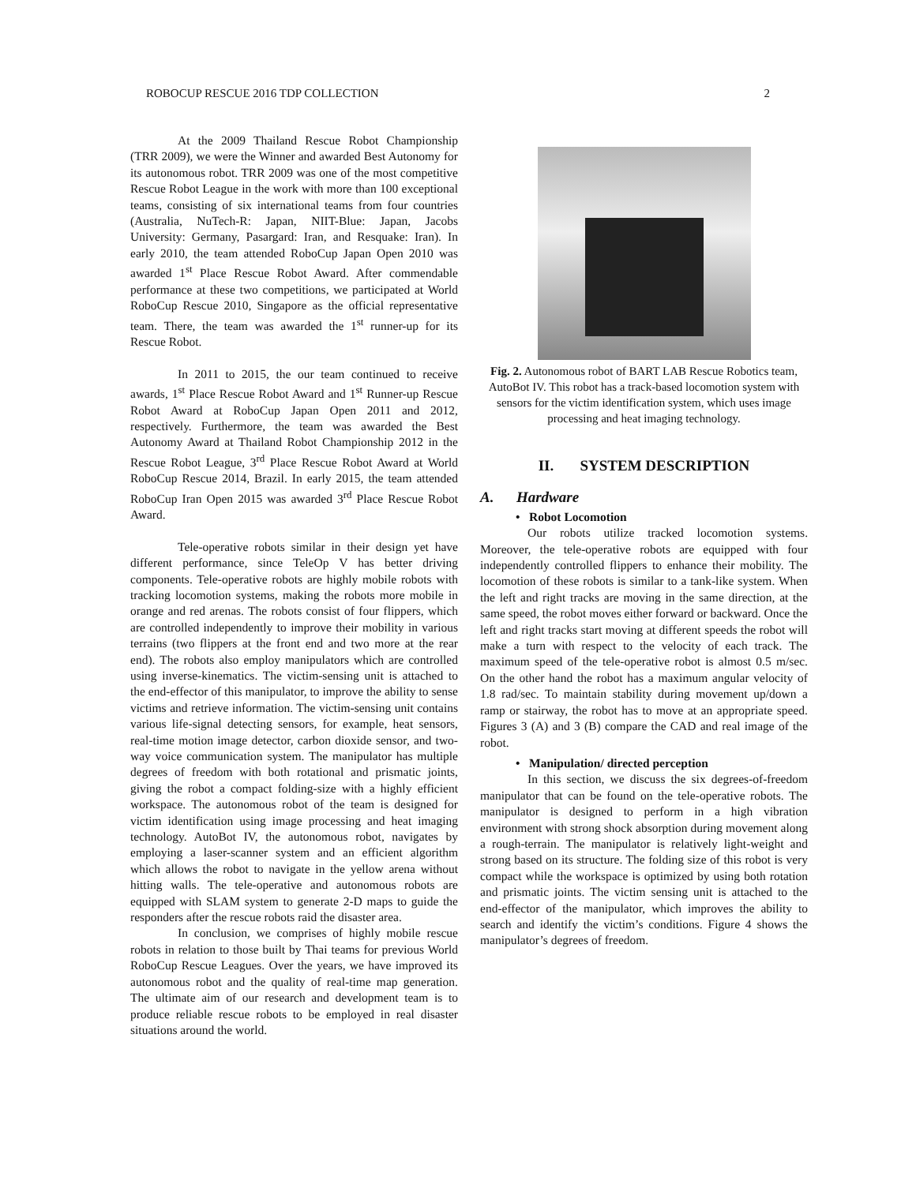ROBOCUP RESCUE 2016 TDP COLLECTION 2
At the 2009 Thailand Rescue Robot Championship (TRR 2009), we were the Winner and awarded Best Autonomy for its autonomous robot. TRR 2009 was one of the most competitive Rescue Robot League in the work with more than 100 exceptional teams, consisting of six international teams from four countries (Australia, NuTech-R: Japan, NIIT-Blue: Japan, Jacobs University: Germany, Pasargard: Iran, and Resquake: Iran). In early 2010, the team attended RoboCup Japan Open 2010 was awarded 1<sup>st</sup> Place Rescue Robot Award. After commendable performance at these two competitions, we participated at World RoboCup Rescue 2010, Singapore as the official representative team. There, the team was awarded the 1<sup>st</sup> runner-up for its Rescue Robot.
In 2011 to 2015, the our team continued to receive awards, 1<sup>st</sup> Place Rescue Robot Award and 1<sup>st</sup> Runner-up Rescue Robot Award at RoboCup Japan Open 2011 and 2012, respectively. Furthermore, the team was awarded the Best Autonomy Award at Thailand Robot Championship 2012 in the Rescue Robot League, 3<sup>rd</sup> Place Rescue Robot Award at World RoboCup Rescue 2014, Brazil. In early 2015, the team attended RoboCup Iran Open 2015 was awarded 3<sup>rd</sup> Place Rescue Robot Award.
Tele-operative robots similar in their design yet have different performance, since TeleOp V has better driving components. Tele-operative robots are highly mobile robots with tracking locomotion systems, making the robots more mobile in orange and red arenas. The robots consist of four flippers, which are controlled independently to improve their mobility in various terrains (two flippers at the front end and two more at the rear end). The robots also employ manipulators which are controlled using inverse-kinematics. The victim-sensing unit is attached to the end-effector of this manipulator, to improve the ability to sense victims and retrieve information. The victim-sensing unit contains various life-signal detecting sensors, for example, heat sensors, real-time motion image detector, carbon dioxide sensor, and two-way voice communication system. The manipulator has multiple degrees of freedom with both rotational and prismatic joints, giving the robot a compact folding-size with a highly efficient workspace. The autonomous robot of the team is designed for victim identification using image processing and heat imaging technology. AutoBot IV, the autonomous robot, navigates by employing a laser-scanner system and an efficient algorithm which allows the robot to navigate in the yellow arena without hitting walls. The tele-operative and autonomous robots are equipped with SLAM system to generate 2-D maps to guide the responders after the rescue robots raid the disaster area.
In conclusion, we comprises of highly mobile rescue robots in relation to those built by Thai teams for previous World RoboCup Rescue Leagues. Over the years, we have improved its autonomous robot and the quality of real-time map generation. The ultimate aim of our research and development team is to produce reliable rescue robots to be employed in real disaster situations around the world.
Fig. 2. Autonomous robot of BART LAB Rescue Robotics team, AutoBot IV. This robot has a track-based locomotion system with sensors for the victim identification system, which uses image processing and heat imaging technology.
II. SYSTEM DESCRIPTION
A. Hardware
• Robot Locomotion
Our robots utilize tracked locomotion systems. Moreover, the tele-operative robots are equipped with four independently controlled flippers to enhance their mobility. The locomotion of these robots is similar to a tank-like system. When the left and right tracks are moving in the same direction, at the same speed, the robot moves either forward or backward. Once the left and right tracks start moving at different speeds the robot will make a turn with respect to the velocity of each track. The maximum speed of the tele-operative robot is almost 0.5 m/sec. On the other hand the robot has a maximum angular velocity of 1.8 rad/sec. To maintain stability during movement up/down a ramp or stairway, the robot has to move at an appropriate speed. Figures 3 (A) and 3 (B) compare the CAD and real image of the robot.
• Manipulation/ directed perception
In this section, we discuss the six degrees-of-freedom manipulator that can be found on the tele-operative robots. The manipulator is designed to perform in a high vibration environment with strong shock absorption during movement along a rough-terrain. The manipulator is relatively light-weight and strong based on its structure. The folding size of this robot is very compact while the workspace is optimized by using both rotation and prismatic joints. The victim sensing unit is attached to the end-effector of the manipulator, which improves the ability to search and identify the victim’s conditions. Figure 4 shows the manipulator’s degrees of freedom.